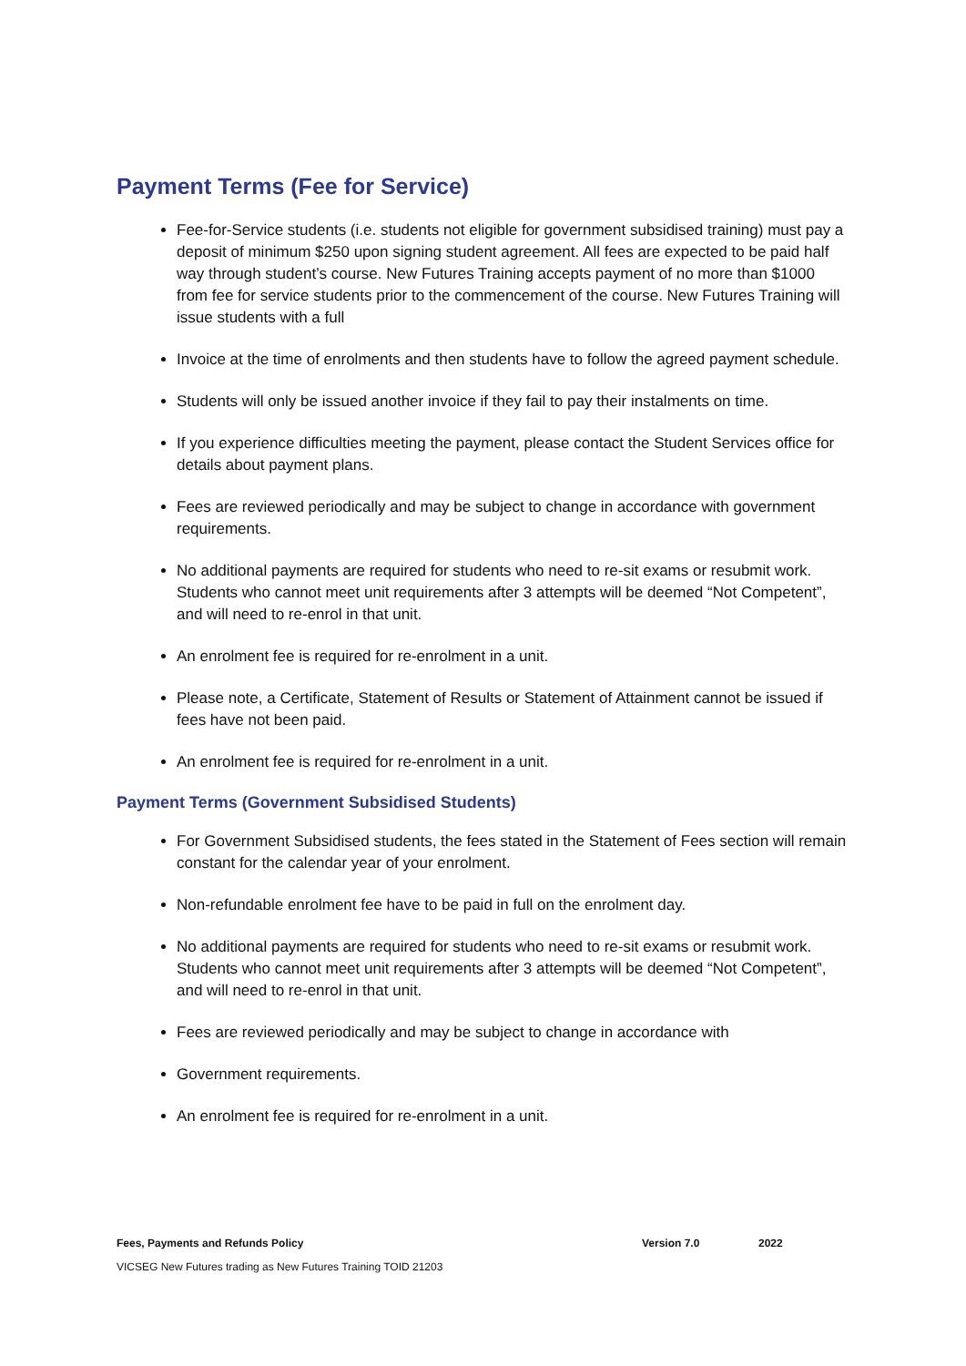Payment Terms (Fee for Service)
Fee-for-Service students (i.e. students not eligible for government subsidised training) must pay a deposit of minimum $250 upon signing student agreement. All fees are expected to be paid half way through student’s course. New Futures Training accepts payment of no more than $1000 from fee for service students prior to the commencement of the course. New Futures Training will issue students with a full
Invoice at the time of enrolments and then students have to follow the agreed payment schedule.
Students will only be issued another invoice if they fail to pay their instalments on time.
If you experience difficulties meeting the payment, please contact the Student Services office for details about payment plans.
Fees are reviewed periodically and may be subject to change in accordance with government requirements.
No additional payments are required for students who need to re-sit exams or resubmit work. Students who cannot meet unit requirements after 3 attempts will be deemed “Not Competent”, and will need to re-enrol in that unit.
An enrolment fee is required for re-enrolment in a unit.
Please note, a Certificate, Statement of Results or Statement of Attainment cannot be issued if fees have not been paid.
An enrolment fee is required for re-enrolment in a unit.
Payment Terms (Government Subsidised Students)
For Government Subsidised students, the fees stated in the Statement of Fees section will remain constant for the calendar year of your enrolment.
Non-refundable enrolment fee have to be paid in full on the enrolment day.
No additional payments are required for students who need to re-sit exams or resubmit work. Students who cannot meet unit requirements after 3 attempts will be deemed “Not Competent”, and will need to re-enrol in that unit.
Fees are reviewed periodically and may be subject to change in accordance with
Government requirements.
An enrolment fee is required for re-enrolment in a unit.
Fees, Payments and Refunds Policy Version 7.0 2022
VICSEG New Futures trading as New Futures Training TOID 21203